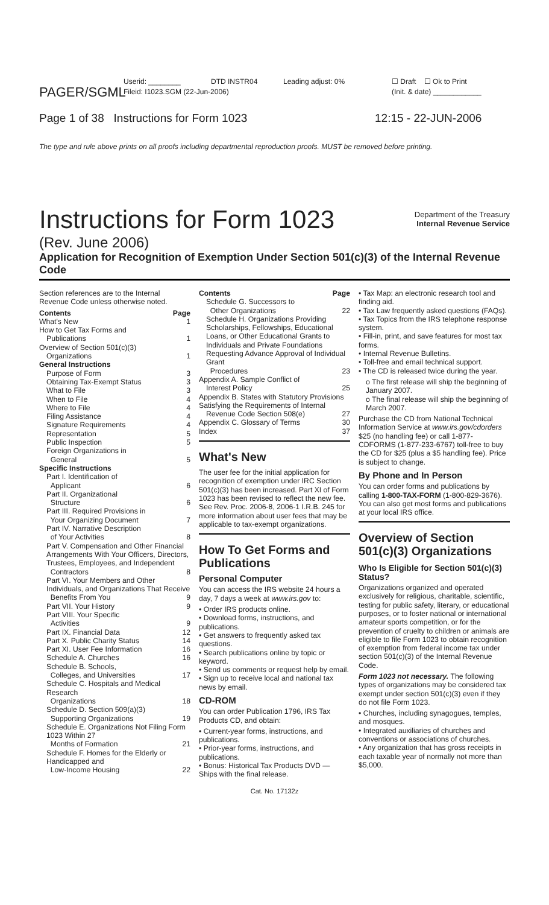PAGER/SGML
Userid: ________
Fileid: I1023.SGM (22-Jun-2006)
DTD INSTR04 Leading adjust: 0% ☐ Draft ☐ Ok to Print
(Init. & date) ____________
Page 1 of 38 Instructions for Form 1023
12:15 - 22-JUN-2006
The type and rule above prints on all proofs including departmental reproduction proofs. MUST be removed before printing.
Instructions for Form 1023
Department of the Treasury
Internal Revenue Service
(Rev. June 2006)
Application for Recognition of Exemption Under Section 501(c)(3) of the Internal Revenue Code
Section references are to the Internal Revenue Code unless otherwise noted.
Contents Page
What's New 1
How to Get Tax Forms and
Publications 1
Overview of Section 501(c)(3)
Organizations 1
General Instructions
Purpose of Form 3
Obtaining Tax-Exempt Status 3
What to File 3
When to File 4
Where to File 4
Filing Assistance 4
Signature Requirements 4
Representation 5
Public Inspection 5
Foreign Organizations in
General 5
Specific Instructions
Part I. Identification of
Applicant 6
Part II. Organizational
Structure 6
Part III. Required Provisions in
Your Organizing Document 7
Part IV. Narrative Description
of Your Activities 8
Part V. Compensation and Other Financial Arrangements With Your Officers, Directors, Trustees, Employees, and Independent
Contractors 8
Part VI. Your Members and Other Individuals, and Organizations That Receive
Benefits From You 9
Part VII. Your History 9
Part VIII. Your Specific
Activities 9
Part IX. Financial Data 12
Part X. Public Charity Status 14
Part XI. User Fee Information 16
Schedule A. Churches 16
Schedule B. Schools,
Colleges, and Universities 17
Schedule C. Hospitals and Medical Research
Organizations 18
Schedule D. Section 509(a)(3)
Supporting Organizations 19
Schedule E. Organizations Not Filing Form 1023 Within 27
Months of Formation 21
Schedule F. Homes for the Elderly or Handicapped and
Low-Income Housing 22
Contents Page
Schedule G. Successors to
Other Organizations 22
Schedule H. Organizations Providing Scholarships, Fellowships, Educational Loans, or Other Educational Grants to Individuals and Private Foundations Requesting Advance Approval of Individual Grant
Procedures 23
Appendix A. Sample Conflict of
Interest Policy 25
Appendix B. States with Statutory Provisions Satisfying the Requirements of Internal
Revenue Code Section 508(e) 27
Appendix C. Glossary of Terms 30
Index 37
What's New
The user fee for the initial application for recognition of exemption under IRC Section 501(c)(3) has been increased. Part XI of Form 1023 has been revised to reflect the new fee. See Rev. Proc. 2006-8, 2006-1 I.R.B. 245 for more information about user fees that may be applicable to tax-exempt organizations.
How To Get Forms and Publications
Personal Computer
You can access the IRS website 24 hours a day, 7 days a week at www.irs.gov to:
• Order IRS products online.
• Download forms, instructions, and publications.
• Get answers to frequently asked tax questions.
• Search publications online by topic or keyword.
• Send us comments or request help by email.
• Sign up to receive local and national tax news by email.
CD-ROM
You can order Publication 1796, IRS Tax Products CD, and obtain:
• Current-year forms, instructions, and publications.
• Prior-year forms, instructions, and publications.
• Bonus: Historical Tax Products DVD — Ships with the final release.
• Tax Map: an electronic research tool and finding aid.
• Tax Law frequently asked questions (FAQs).
• Tax Topics from the IRS telephone response system.
• Fill-in, print, and save features for most tax forms.
• Internal Revenue Bulletins.
• Toll-free and email technical support.
• The CD is released twice during the year.
o The first release will ship the beginning of January 2007.
o The final release will ship the beginning of March 2007.
Purchase the CD from National Technical Information Service at www.irs.gov/cdorders $25 (no handling fee) or call 1-877-CDFORMS (1-877-233-6767) toll-free to buy the CD for $25 (plus a $5 handling fee). Price is subject to change.
By Phone and In Person
You can order forms and publications by calling 1-800-TAX-FORM (1-800-829-3676). You can also get most forms and publications at your local IRS office.
Overview of Section 501(c)(3) Organizations
Who Is Eligible for Section 501(c)(3) Status?
Organizations organized and operated exclusively for religious, charitable, scientific, testing for public safety, literary, or educational purposes, or to foster national or international amateur sports competition, or for the prevention of cruelty to children or animals are eligible to file Form 1023 to obtain recognition of exemption from federal income tax under section 501(c)(3) of the Internal Revenue Code.
Form 1023 not necessary. The following types of organizations may be considered tax exempt under section 501(c)(3) even if they do not file Form 1023.
• Churches, including synagogues, temples, and mosques.
• Integrated auxiliaries of churches and conventions or associations of churches.
• Any organization that has gross receipts in each taxable year of normally not more than $5,000.
Cat. No. 17132z